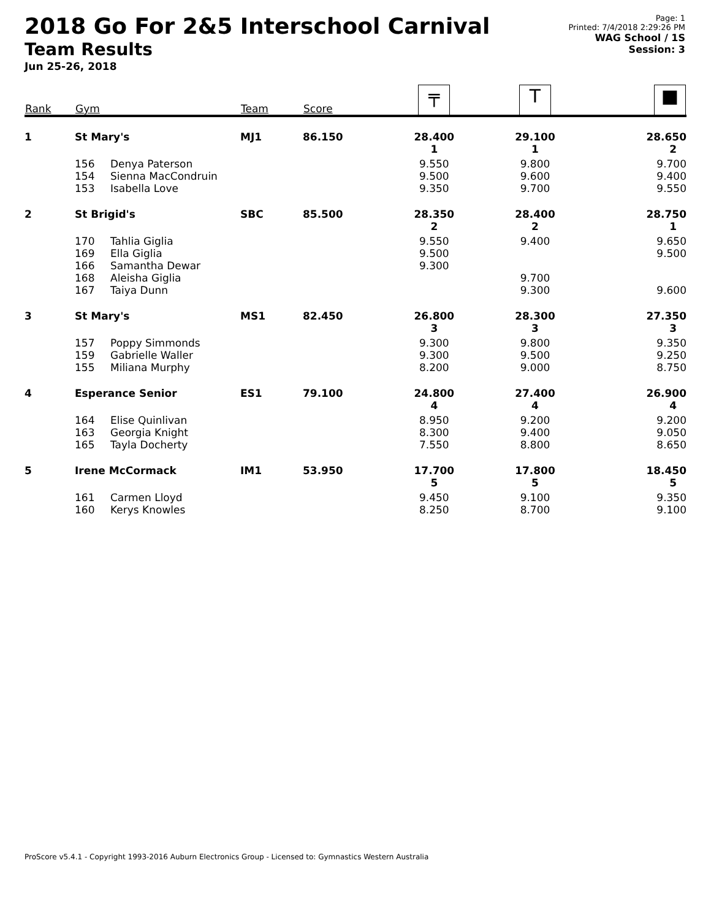2018 Go For 2&5 Interschool Carnival
Team Results
Jun 25-26, 2018
Page: 1
Printed: 7/4/2018 2:29:26 PM
WAG School / 1S
Session: 3
| Rank | Gym | | Team | Score | ╤ | T | ■ |
| --- | --- | --- | --- | --- | --- | --- | --- |
| 1 | St Mary's | | MJ1 | 86.150 | 28.400 1 | 29.100 1 | 28.650 2 |
| | 156 154 153 | Denya Paterson Sienna MacCondruin Isabella Love | | | 9.550 9.500 9.350 | 9.800 9.600 9.700 | 9.700 9.400 9.550 |
| 2 | St Brigid's | | SBC | 85.500 | 28.350 2 | 28.400 2 | 28.750 1 |
| | 170 169 166 168 167 | Tahlia Giglia Ella Giglia Samantha Dewar Aleisha Giglia Taiya Dunn | | | 9.550 9.500 9.300 | 9.400 9.700 9.300 | 9.650 9.500 9.600 |
| 3 | St Mary's | | MS1 | 82.450 | 26.800 3 | 28.300 3 | 27.350 3 |
| | 157 159 155 | Poppy Simmonds Gabrielle Waller Miliana Murphy | | | 9.300 9.300 8.200 | 9.800 9.500 9.000 | 9.350 9.250 8.750 |
| 4 | Esperance Senior | | ES1 | 79.100 | 24.800 4 | 27.400 4 | 26.900 4 |
| | 164 163 165 | Elise Quinlivan Georgia Knight Tayla Docherty | | | 8.950 8.300 7.550 | 9.200 9.400 8.800 | 9.200 9.050 8.650 |
| 5 | Irene McCormack | | IM1 | 53.950 | 17.700 5 | 17.800 5 | 18.450 5 |
| | 161 160 | Carmen Lloyd Kerys Knowles | | | 9.450 8.250 | 9.100 8.700 | 9.350 9.100 |
ProScore v5.4.1 - Copyright 1993-2016 Auburn Electronics Group - Licensed to: Gymnastics Western Australia